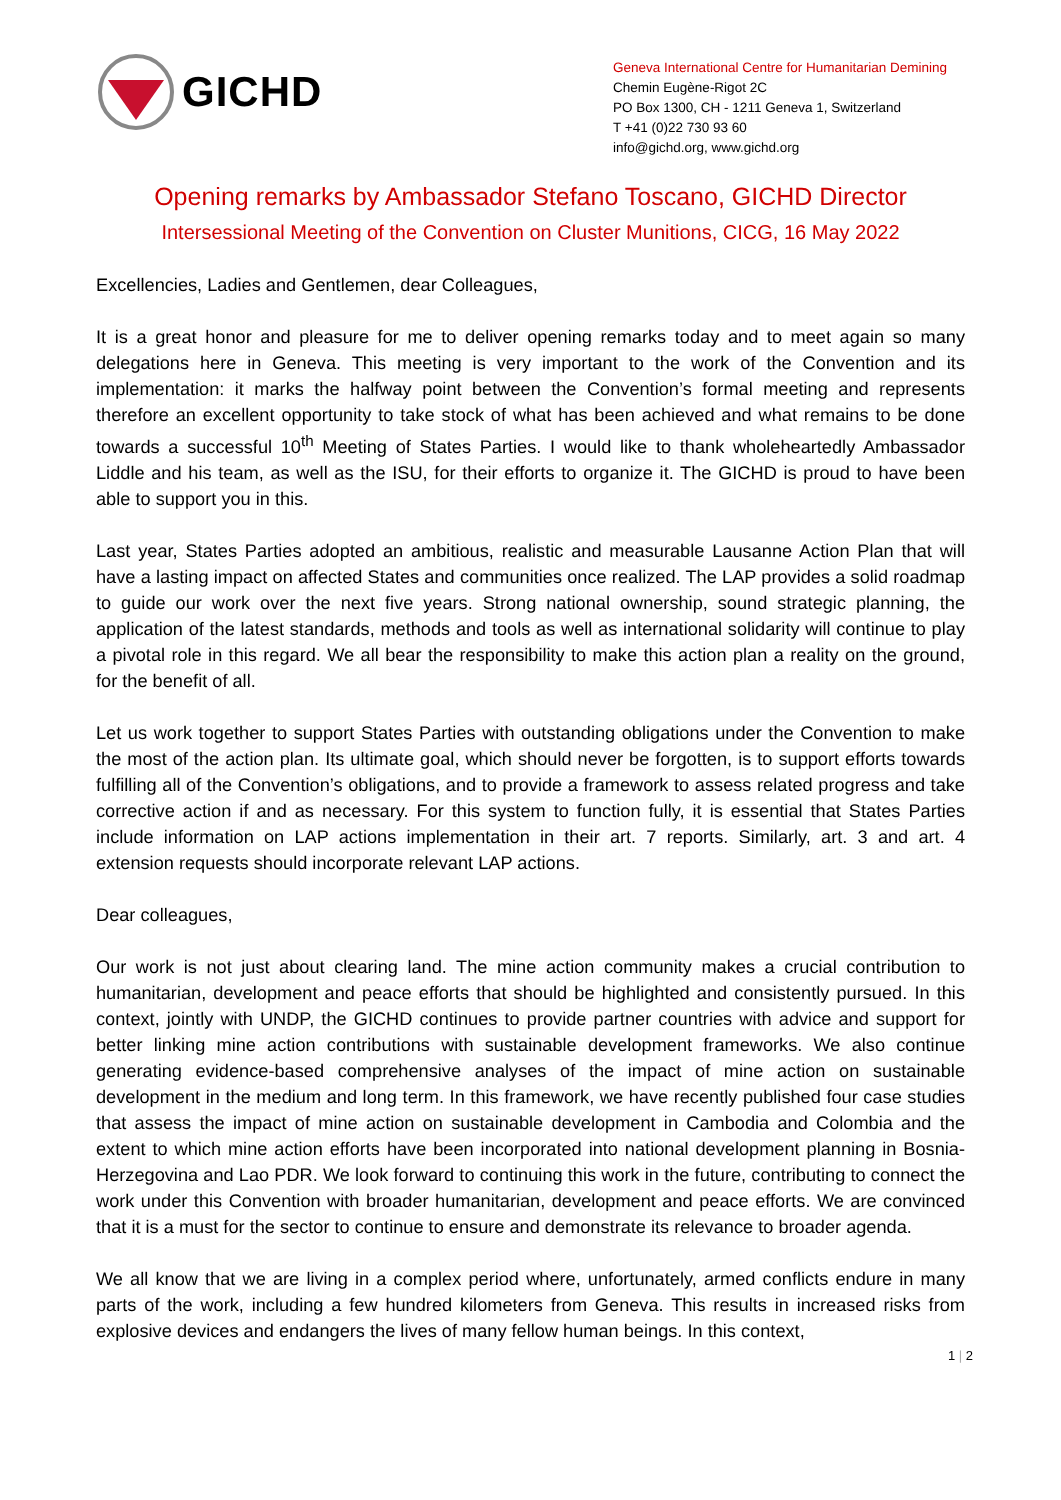GICHD
Geneva International Centre for Humanitarian Demining
Chemin Eugène-Rigot 2C
PO Box 1300, CH - 1211 Geneva 1, Switzerland
T +41 (0)22 730 93 60
info@gichd.org, www.gichd.org
Opening remarks by Ambassador Stefano Toscano, GICHD Director
Intersessional Meeting of the Convention on Cluster Munitions, CICG, 16 May 2022
Excellencies, Ladies and Gentlemen, dear Colleagues,
It is a great honor and pleasure for me to deliver opening remarks today and to meet again so many delegations here in Geneva. This meeting is very important to the work of the Convention and its implementation: it marks the halfway point between the Convention’s formal meeting and represents therefore an excellent opportunity to take stock of what has been achieved and what remains to be done towards a successful 10<sup>th</sup> Meeting of States Parties. I would like to thank wholeheartedly Ambassador Liddle and his team, as well as the ISU, for their efforts to organize it. The GICHD is proud to have been able to support you in this.
Last year, States Parties adopted an ambitious, realistic and measurable Lausanne Action Plan that will have a lasting impact on affected States and communities once realized. The LAP provides a solid roadmap to guide our work over the next five years. Strong national ownership, sound strategic planning, the application of the latest standards, methods and tools as well as international solidarity will continue to play a pivotal role in this regard. We all bear the responsibility to make this action plan a reality on the ground, for the benefit of all.
Let us work together to support States Parties with outstanding obligations under the Convention to make the most of the action plan. Its ultimate goal, which should never be forgotten, is to support efforts towards fulfilling all of the Convention’s obligations, and to provide a framework to assess related progress and take corrective action if and as necessary. For this system to function fully, it is essential that States Parties include information on LAP actions implementation in their art. 7 reports. Similarly, art. 3 and art. 4 extension requests should incorporate relevant LAP actions.
Dear colleagues,
Our work is not just about clearing land. The mine action community makes a crucial contribution to humanitarian, development and peace efforts that should be highlighted and consistently pursued. In this context, jointly with UNDP, the GICHD continues to provide partner countries with advice and support for better linking mine action contributions with sustainable development frameworks. We also continue generating evidence-based comprehensive analyses of the impact of mine action on sustainable development in the medium and long term. In this framework, we have recently published four case studies that assess the impact of mine action on sustainable development in Cambodia and Colombia and the extent to which mine action efforts have been incorporated into national development planning in Bosnia-Herzegovina and Lao PDR. We look forward to continuing this work in the future, contributing to connect the work under this Convention with broader humanitarian, development and peace efforts. We are convinced that it is a must for the sector to continue to ensure and demonstrate its relevance to broader agenda.
We all know that we are living in a complex period where, unfortunately, armed conflicts endure in many parts of the work, including a few hundred kilometers from Geneva. This results in increased risks from explosive devices and endangers the lives of many fellow human beings. In this context,
1 | 2